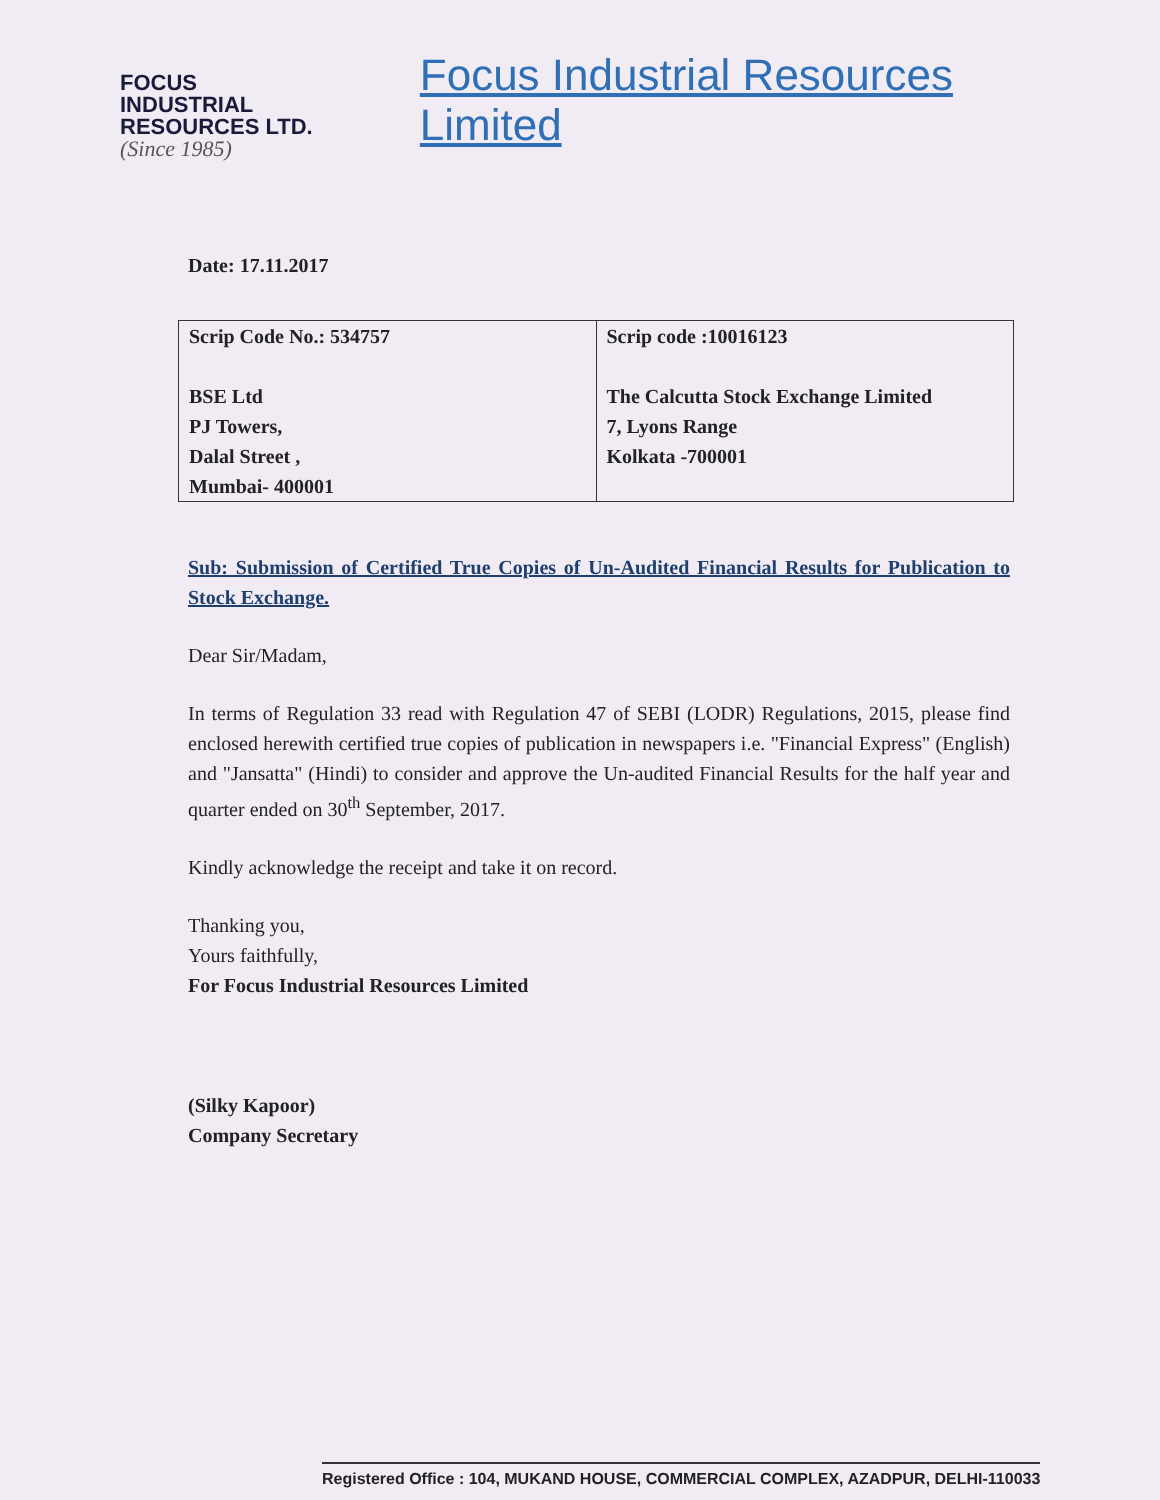FOCUS
INDUSTRIAL
RESOURCES LTD.
(Since 1985)
Focus Industrial Resources Limited
Date: 17.11.2017
| Scrip Code No.: 534757 BSE Ltd PJ Towers, Dalal Street , Mumbai- 400001 | Scrip code :10016123 The Calcutta Stock Exchange Limited 7, Lyons Range Kolkata -700001 |
Sub: Submission of Certified True Copies of Un-Audited Financial Results for Publication to Stock Exchange.
Dear Sir/Madam,
In terms of Regulation 33 read with Regulation 47 of SEBI (LODR) Regulations, 2015, please find enclosed herewith certified true copies of publication in newspapers i.e. "Financial Express" (English) and "Jansatta" (Hindi) to consider and approve the Un-audited Financial Results for the half year and quarter ended on 30<sup>th</sup> September, 2017.
Kindly acknowledge the receipt and take it on record.
Thanking you,
Yours faithfully,
For Focus Industrial Resources Limited
(Silky Kapoor)
Company Secretary
Registered Office : 104, MUKAND HOUSE, COMMERCIAL COMPLEX, AZADPUR, DELHI-110033